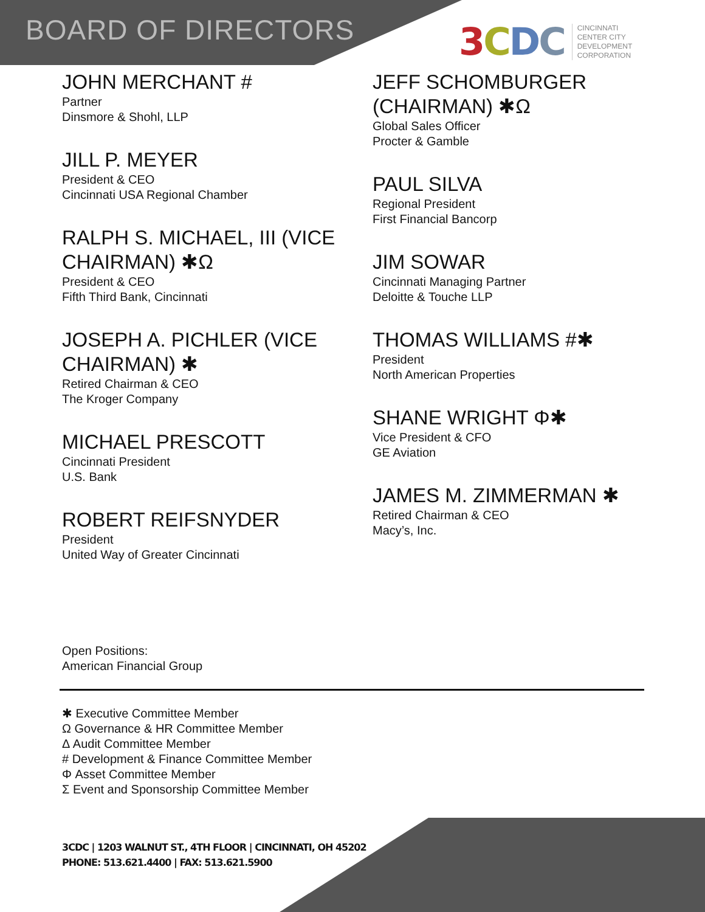BOARD OF DIRECTORS
3 CDC CINCINNATI
CENTER CITY
DEVELOPMENT
CORPORATION
JOHN MERCHANT #
Partner
Dinsmore & Shohl, LLP
JILL P. MEYER
President & CEO
Cincinnati USA Regional Chamber
RALPH S. MICHAEL, III (VICE CHAIRMAN) ✱Ω
President & CEO
Fifth Third Bank, Cincinnati
JOSEPH A. PICHLER (VICE CHAIRMAN) ✱
Retired Chairman & CEO
The Kroger Company
MICHAEL PRESCOTT
Cincinnati President
U.S. Bank
ROBERT REIFSNYDER
President
United Way of Greater Cincinnati
JEFF SCHOMBURGER (CHAIRMAN) ✱Ω
Global Sales Officer
Procter & Gamble
PAUL SILVA
Regional President
First Financial Bancorp
JIM SOWAR
Cincinnati Managing Partner
Deloitte & Touche LLP
THOMAS WILLIAMS #✱
President
North American Properties
SHANE WRIGHT Φ✱
Vice President & CFO
GE Aviation
JAMES M. ZIMMERMAN ✱
Retired Chairman & CEO
Macy’s, Inc.
Open Positions:
American Financial Group
✱ Executive Committee Member
Ω Governance & HR Committee Member
Δ Audit Committee Member
# Development & Finance Committee Member
Φ Asset Committee Member
Σ Event and Sponsorship Committee Member
3CDC | 1203 WALNUT ST., 4TH FLOOR | CINCINNATI, OH 45202
PHONE: 513.621.4400 | FAX: 513.621.5900